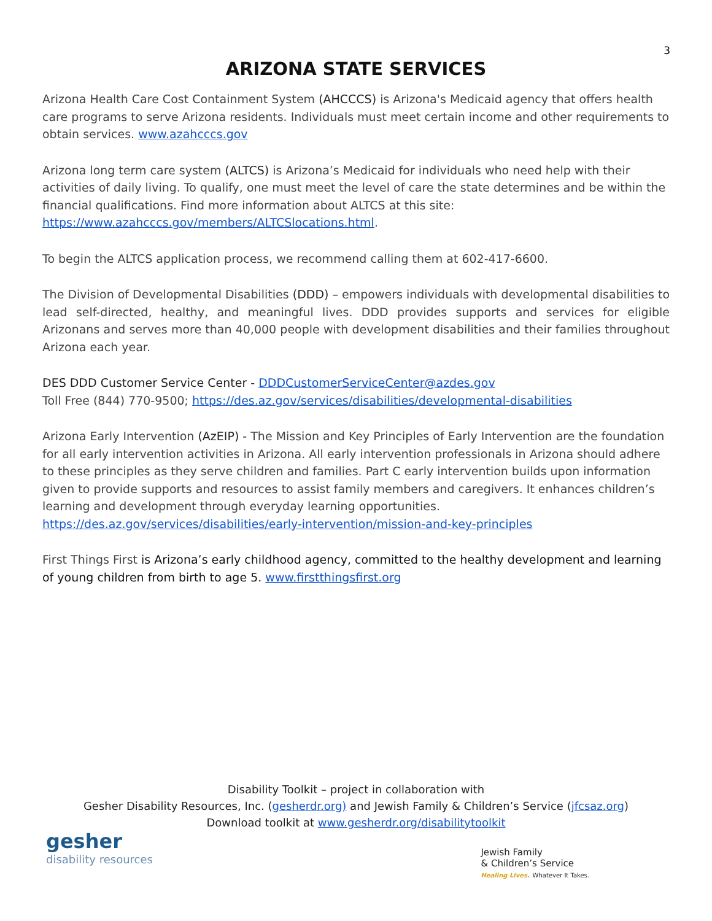3
ARIZONA STATE SERVICES
Arizona Health Care Cost Containment System (AHCCCS) is Arizona's Medicaid agency that offers health care programs to serve Arizona residents. Individuals must meet certain income and other requirements to obtain services. www.azahcccs.gov
Arizona long term care system (ALTCS) is Arizona’s Medicaid for individuals who need help with their activities of daily living. To qualify, one must meet the level of care the state determines and be within the financial qualifications. Find more information about ALTCS at this site: https://www.azahcccs.gov/members/ALTCSlocations.html.
To begin the ALTCS application process, we recommend calling them at 602-417-6600.
The Division of Developmental Disabilities (DDD) – empowers individuals with developmental disabilities to lead self-directed, healthy, and meaningful lives. DDD provides supports and services for eligible Arizonans and serves more than 40,000 people with development disabilities and their families throughout Arizona each year.
DES DDD Customer Service Center - DDDCustomerServiceCenter@azdes.gov
Toll Free (844) 770-9500; https://des.az.gov/services/disabilities/developmental-disabilities
Arizona Early Intervention (AzEIP) - The Mission and Key Principles of Early Intervention are the foundation for all early intervention activities in Arizona. All early intervention professionals in Arizona should adhere to these principles as they serve children and families. Part C early intervention builds upon information given to provide supports and resources to assist family members and caregivers. It enhances children’s learning and development through everyday learning opportunities.
https://des.az.gov/services/disabilities/early-intervention/mission-and-key-principles
First Things First is Arizona’s early childhood agency, committed to the healthy development and learning of young children from birth to age 5. www.firstthingsfirst.org
Disability Toolkit – project in collaboration with
Gesher Disability Resources, Inc. (gesherdr.org) and Jewish Family & Children’s Service (jfcsaz.org)
Download toolkit at www.gesherdr.org/disabilitytoolkit
gesher
disability resources
Jewish Family
& Children’s Service
Healing Lives. Whatever It Takes.